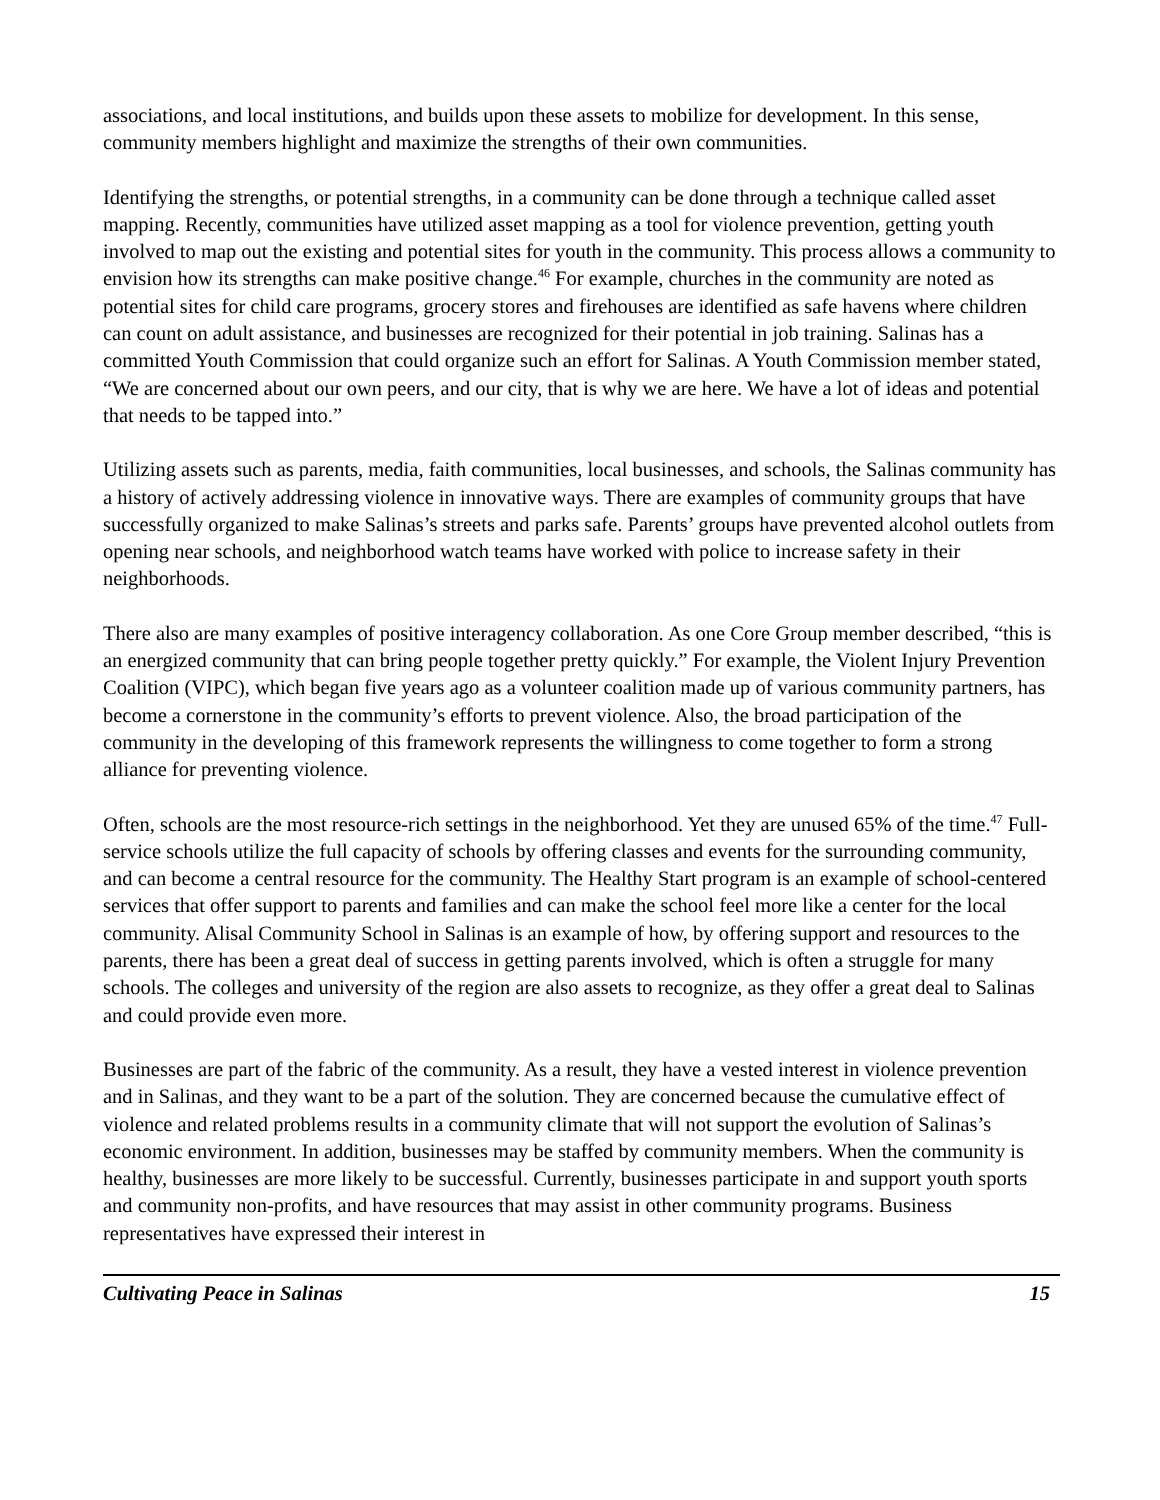associations, and local institutions, and builds upon these assets to mobilize for development. In this sense, community members highlight and maximize the strengths of their own communities.
Identifying the strengths, or potential strengths, in a community can be done through a technique called asset mapping. Recently, communities have utilized asset mapping as a tool for violence prevention, getting youth involved to map out the existing and potential sites for youth in the community. This process allows a community to envision how its strengths can make positive change.<sup>46</sup> For example, churches in the community are noted as potential sites for child care programs, grocery stores and firehouses are identified as safe havens where children can count on adult assistance, and businesses are recognized for their potential in job training. Salinas has a committed Youth Commission that could organize such an effort for Salinas. A Youth Commission member stated, “We are concerned about our own peers, and our city, that is why we are here. We have a lot of ideas and potential that needs to be tapped into.”
Utilizing assets such as parents, media, faith communities, local businesses, and schools, the Salinas community has a history of actively addressing violence in innovative ways. There are examples of community groups that have successfully organized to make Salinas’s streets and parks safe. Parents’ groups have prevented alcohol outlets from opening near schools, and neighborhood watch teams have worked with police to increase safety in their neighborhoods.
There also are many examples of positive interagency collaboration. As one Core Group member described, “this is an energized community that can bring people together pretty quickly.” For example, the Violent Injury Prevention Coalition (VIPC), which began five years ago as a volunteer coalition made up of various community partners, has become a cornerstone in the community’s efforts to prevent violence. Also, the broad participation of the community in the developing of this framework represents the willingness to come together to form a strong alliance for preventing violence.
Often, schools are the most resource-rich settings in the neighborhood. Yet they are unused 65% of the time.<sup>47</sup> Full-service schools utilize the full capacity of schools by offering classes and events for the surrounding community, and can become a central resource for the community. The Healthy Start program is an example of school-centered services that offer support to parents and families and can make the school feel more like a center for the local community. Alisal Community School in Salinas is an example of how, by offering support and resources to the parents, there has been a great deal of success in getting parents involved, which is often a struggle for many schools. The colleges and university of the region are also assets to recognize, as they offer a great deal to Salinas and could provide even more.
Businesses are part of the fabric of the community. As a result, they have a vested interest in violence prevention and in Salinas, and they want to be a part of the solution. They are concerned because the cumulative effect of violence and related problems results in a community climate that will not support the evolution of Salinas’s economic environment. In addition, businesses may be staffed by community members. When the community is healthy, businesses are more likely to be successful. Currently, businesses participate in and support youth sports and community non-profits, and have resources that may assist in other community programs. Business representatives have expressed their interest in
Cultivating Peace in Salinas 15